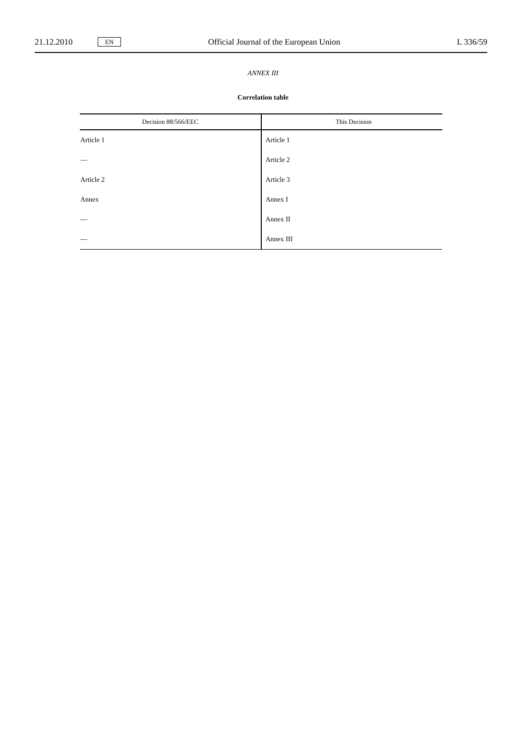21.12.2010
EN
Official Journal of the European Union
L 336/59
ANNEX III
Correlation table
| Decision 88/566/EEC | This Decision |
| --- | --- |
| Article 1 | Article 1 |
| — | Article 2 |
| Article 2 | Article 3 |
| Annex | Annex I |
| — | Annex II |
| — | Annex III |